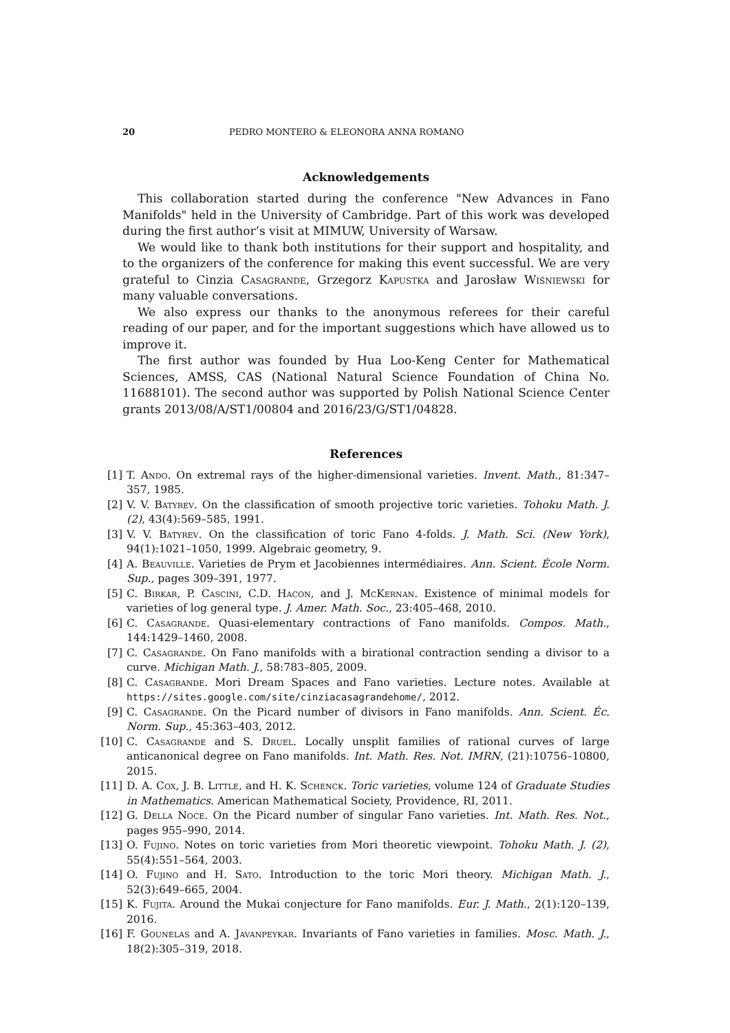20 PEDRO MONTERO & ELEONORA ANNA ROMANO
Acknowledgements
This collaboration started during the conference "New Advances in Fano Manifolds" held in the University of Cambridge. Part of this work was developed during the first author’s visit at MIMUW, University of Warsaw.
We would like to thank both institutions for their support and hospitality, and to the organizers of the conference for making this event successful. We are very grateful to Cinzia Casagrande, Grzegorz Kapustka and Jarosław Wiśniewski for many valuable conversations.
We also express our thanks to the anonymous referees for their careful reading of our paper, and for the important suggestions which have allowed us to improve it.
The first author was founded by Hua Loo-Keng Center for Mathematical Sciences, AMSS, CAS (National Natural Science Foundation of China No. 11688101). The second author was supported by Polish National Science Center grants 2013/08/A/ST1/00804 and 2016/23/G/ST1/04828.
References
[1] T. Ando. On extremal rays of the higher-dimensional varieties. Invent. Math., 81:347–357, 1985.
[2] V. V. Batyrev. On the classification of smooth projective toric varieties. Tohoku Math. J. (2), 43(4):569–585, 1991.
[3] V. V. Batyrev. On the classification of toric Fano 4-folds. J. Math. Sci. (New York), 94(1):1021–1050, 1999. Algebraic geometry, 9.
[4] A. Beauville. Varieties de Prym et Jacobiennes intermédiaires. Ann. Scient. École Norm. Sup., pages 309–391, 1977.
[5] C. Birkar, P. Cascini, C.D. Hacon, and J. McKernan. Existence of minimal models for varieties of log general type. J. Amer. Math. Soc., 23:405–468, 2010.
[6] C. Casagrande. Quasi-elementary contractions of Fano manifolds. Compos. Math., 144:1429–1460, 2008.
[7] C. Casagrande. On Fano manifolds with a birational contraction sending a divisor to a curve. Michigan Math. J., 58:783–805, 2009.
[8] C. Casagrande. Mori Dream Spaces and Fano varieties. Lecture notes. Available at https://sites.google.com/site/cinziacasagrandehome/, 2012.
[9] C. Casagrande. On the Picard number of divisors in Fano manifolds. Ann. Scient. Éc. Norm. Sup., 45:363–403, 2012.
[10] C. Casagrande and S. Druel. Locally unsplit families of rational curves of large anticanonical degree on Fano manifolds. Int. Math. Res. Not. IMRN, (21):10756–10800, 2015.
[11] D. A. Cox, J. B. Little, and H. K. Schenck. Toric varieties, volume 124 of Graduate Studies in Mathematics. American Mathematical Society, Providence, RI, 2011.
[12] G. Della Noce. On the Picard number of singular Fano varieties. Int. Math. Res. Not., pages 955–990, 2014.
[13] O. Fujino. Notes on toric varieties from Mori theoretic viewpoint. Tohoku Math. J. (2), 55(4):551–564, 2003.
[14] O. Fujino and H. Sato. Introduction to the toric Mori theory. Michigan Math. J., 52(3):649–665, 2004.
[15] K. Fujita. Around the Mukai conjecture for Fano manifolds. Eur. J. Math., 2(1):120–139, 2016.
[16] F. Gounelas and A. Javanpeykar. Invariants of Fano varieties in families. Mosc. Math. J., 18(2):305–319, 2018.